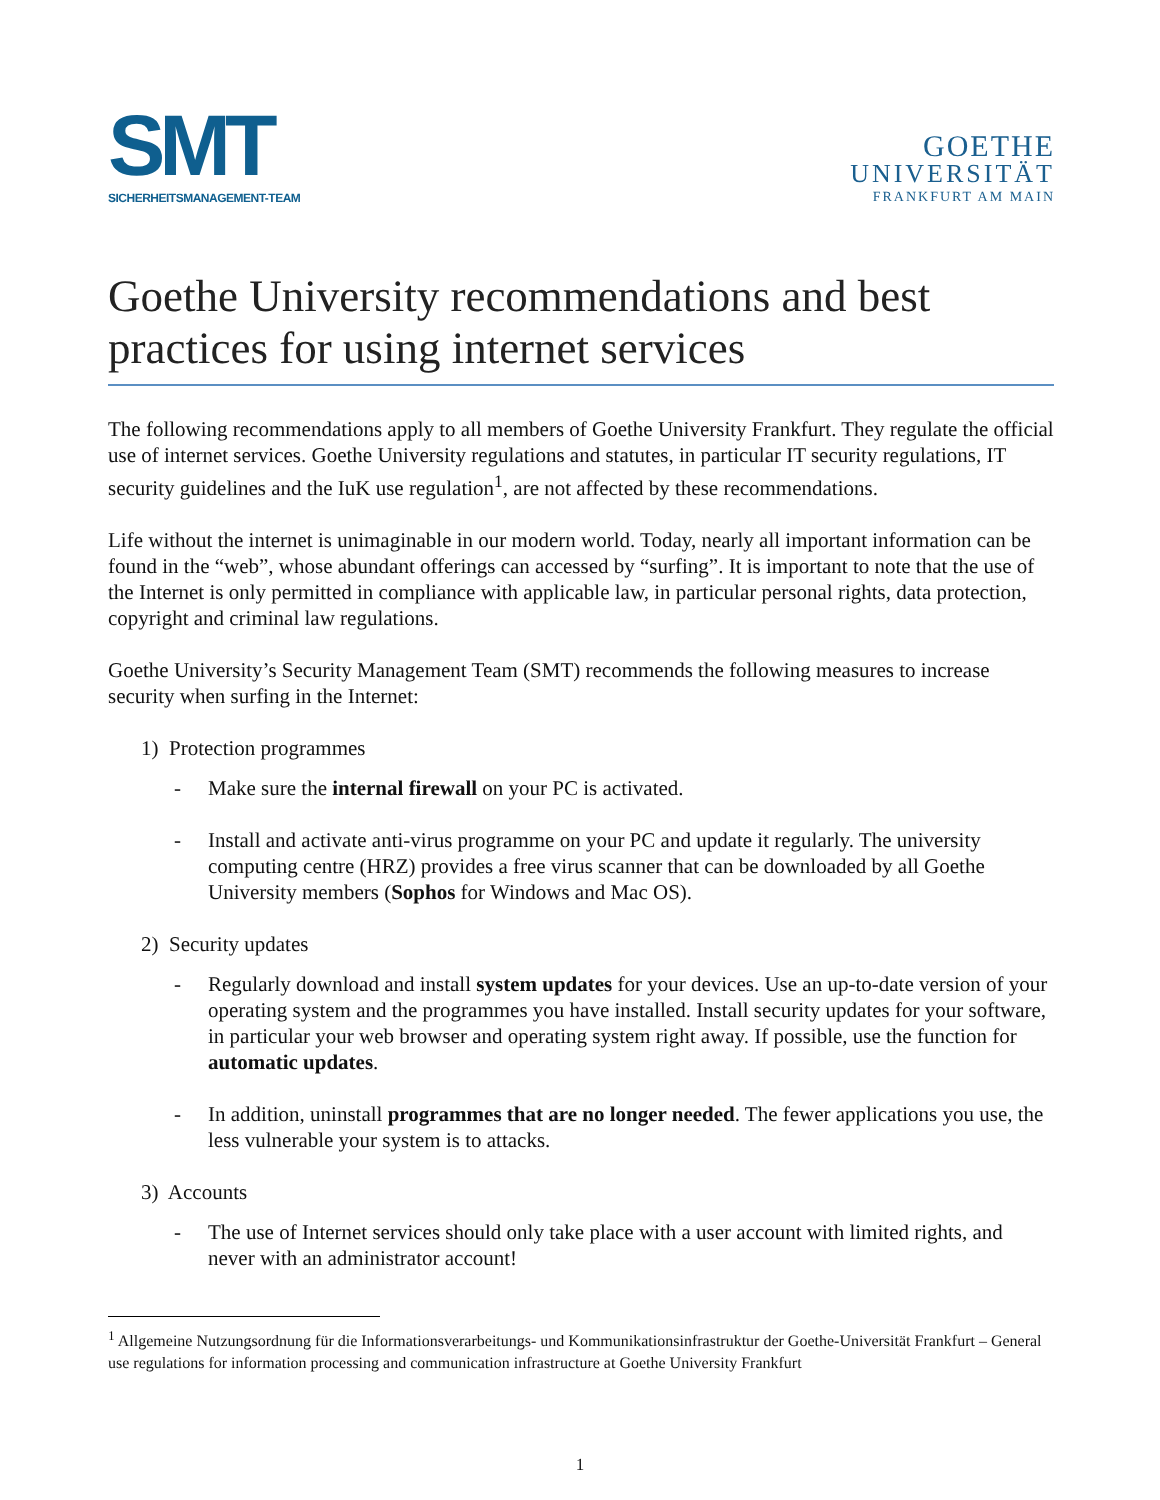SMT
SICHERHEITSMANAGEMENT-TEAM
GOETHE
UNIVERSITÄT
FRANKFURT AM MAIN
Goethe University recommendations and best practices for using internet services
The following recommendations apply to all members of Goethe University Frankfurt. They regulate the official use of internet services. Goethe University regulations and statutes, in particular IT security regulations, IT security guidelines and the IuK use regulation<sup>1</sup>, are not affected by these recommendations.
Life without the internet is unimaginable in our modern world. Today, nearly all important information can be found in the “web”, whose abundant offerings can accessed by “surfing”. It is important to note that the use of the Internet is only permitted in compliance with applicable law, in particular personal rights, data protection, copyright and criminal law regulations.
Goethe University’s Security Management Team (SMT) recommends the following measures to increase security when surfing in the Internet:
1) Protection programmes
- Make sure the internal firewall on your PC is activated.
- Install and activate anti-virus programme on your PC and update it regularly. The university computing centre (HRZ) provides a free virus scanner that can be downloaded by all Goethe University members (Sophos for Windows and Mac OS).
2) Security updates
- Regularly download and install system updates for your devices. Use an up-to-date version of your operating system and the programmes you have installed. Install security updates for your software, in particular your web browser and operating system right away. If possible, use the function for automatic updates.
- In addition, uninstall programmes that are no longer needed. The fewer applications you use, the less vulnerable your system is to attacks.
3) Accounts
- The use of Internet services should only take place with a user account with limited rights, and never with an administrator account!
<sup>1</sup> Allgemeine Nutzungsordnung für die Informationsverarbeitungs- und Kommunikationsinfrastruktur der Goethe-Universität Frankfurt – General use regulations for information processing and communication infrastructure at Goethe University Frankfurt
1